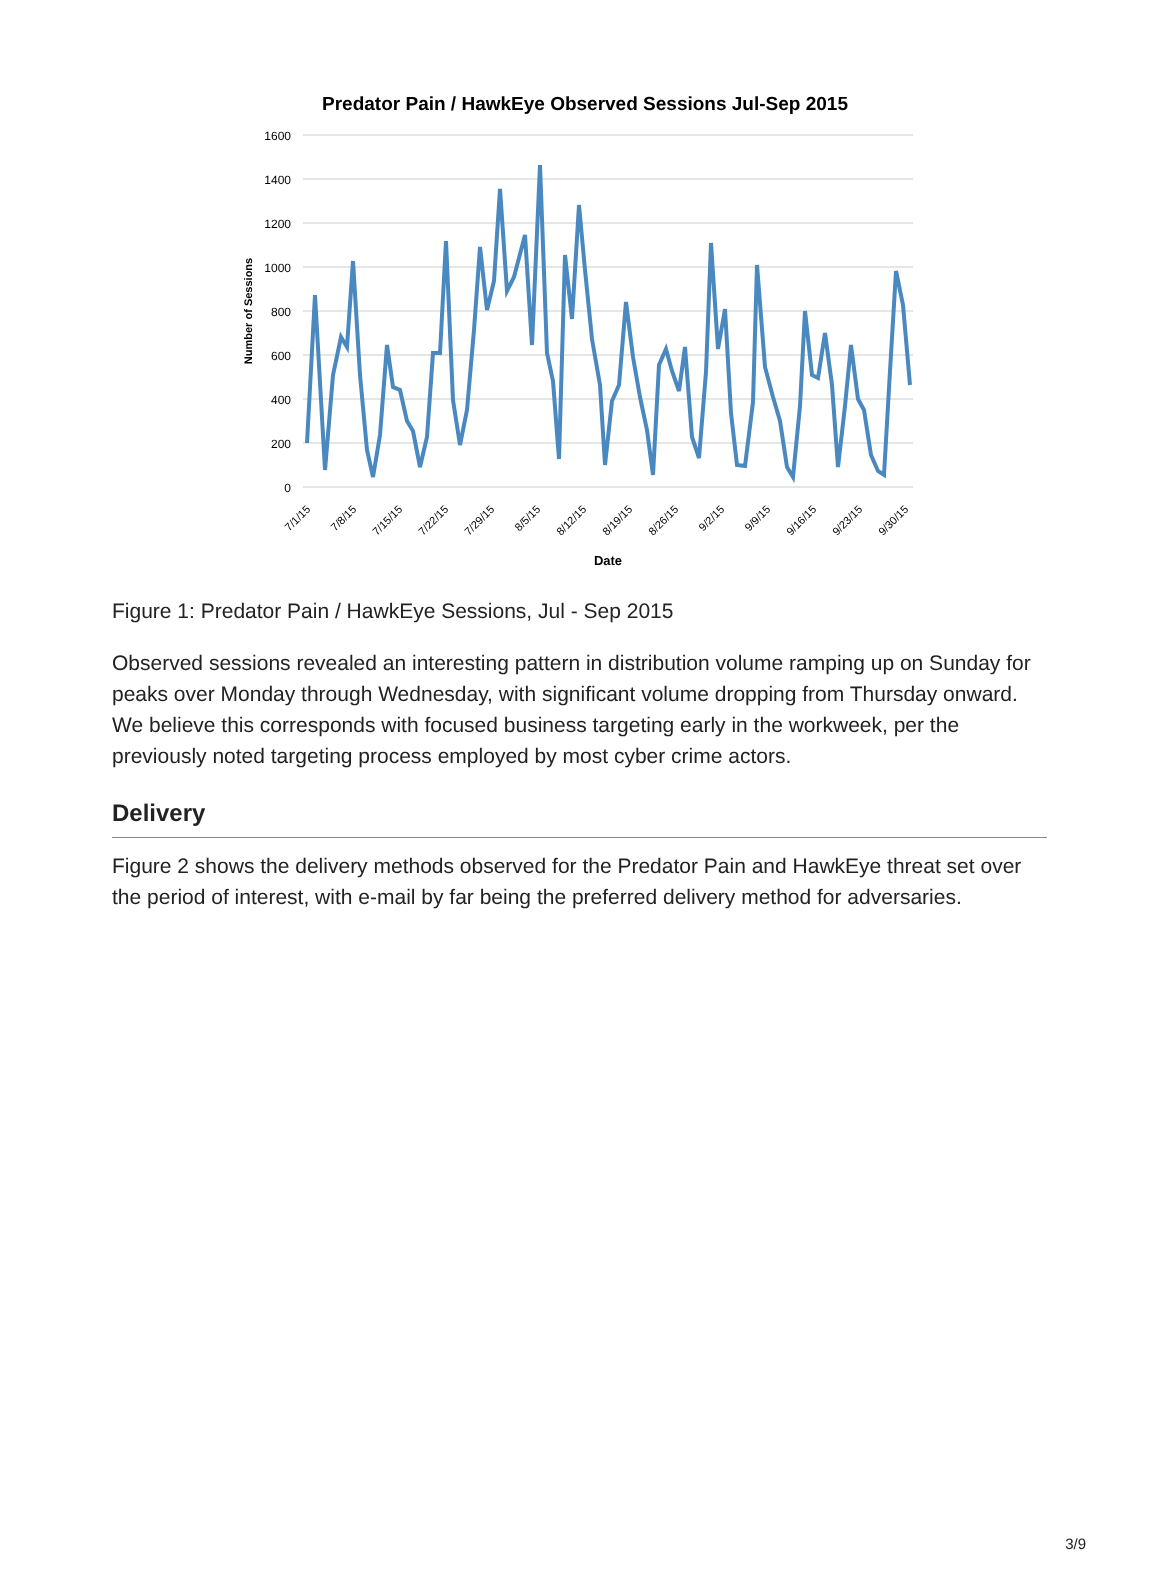Predator Pain / HawkEye Observed Sessions Jul-Sep 2015
1600
1400
1200
1000
800
600
400
200
0
Number of Sessions
7/1/15
7/8/15
7/15/15
7/22/15
7/29/15
8/5/15
8/12/15
8/19/15
8/26/15
9/2/15
9/9/15
9/16/15
9/23/15
9/30/15
Date
Figure 1: Predator Pain / HawkEye Sessions, Jul - Sep 2015
Observed sessions revealed an interesting pattern in distribution volume ramping up on Sunday for peaks over Monday through Wednesday, with significant volume dropping from Thursday onward. We believe this corresponds with focused business targeting early in the workweek, per the previously noted targeting process employed by most cyber crime actors.
Delivery
Figure 2 shows the delivery methods observed for the Predator Pain and HawkEye threat set over the period of interest, with e-mail by far being the preferred delivery method for adversaries.
3/9